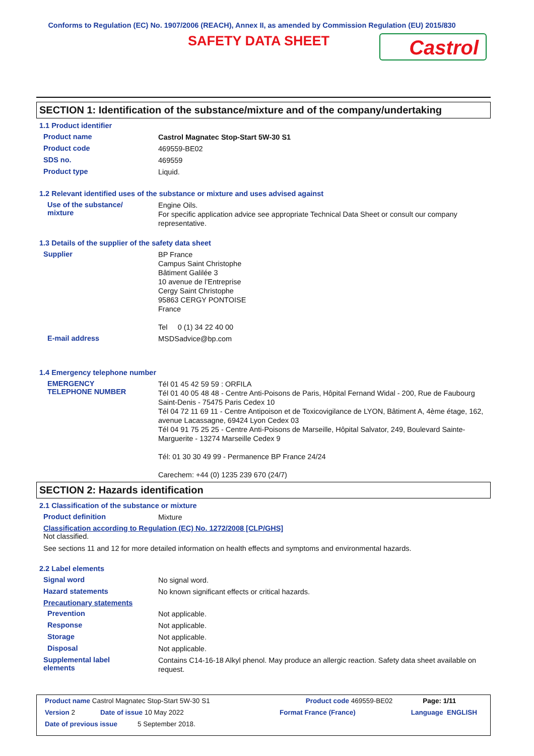Conforms to Regulation (EC) No. 1907/2006 (REACH), Annex II, as amended by Commission Regulation (EU) 2015/830
SAFETY DATA SHEET Castrol
SECTION 1: Identification of the substance/mixture and of the company/undertaking
1.1 Product identifier
Product name
Castrol Magnatec Stop-Start 5W-30 S1
Product code
469559-BE02
SDS no.
469559
Product type
Liquid.
1.2 Relevant identified uses of the substance or mixture and uses advised against
Use of the substance/
mixture
Engine Oils.
For specific application advice see appropriate Technical Data Sheet or consult our company representative.
1.3 Details of the supplier of the safety data sheet
Supplier
BP France
Campus Saint Christophe
Bâtiment Galilée 3
10 avenue de l’Entreprise
Cergy Saint Christophe
95863 CERGY PONTOISE
France
Tel 0 (1) 34 22 40 00
E-mail address
MSDSadvice@bp.com
1.4 Emergency telephone number
EMERGENCY
TELEPHONE NUMBER
Tél 01 45 42 59 59 : ORFILA
Tél 01 40 05 48 48 - Centre Anti-Poisons de Paris, Hôpital Fernand Widal - 200, Rue de Faubourg Saint-Denis - 75475 Paris Cedex 10
Tél 04 72 11 69 11 - Centre Antipoison et de Toxicovigilance de LYON, Bâtiment A, 4ème étage, 162, avenue Lacassagne, 69424 Lyon Cedex 03
Tél 04 91 75 25 25 - Centre Anti-Poisons de Marseille, Hôpital Salvator, 249, Boulevard Sainte-Marguerite - 13274 Marseille Cedex 9
Tél: 01 30 30 49 99 - Permanence BP France 24/24
Carechem: +44 (0) 1235 239 670 (24/7)
SECTION 2: Hazards identification
2.1 Classification of the substance or mixture
Product definition
Mixture
Classification according to Regulation (EC) No. 1272/2008 [CLP/GHS]
Not classified.
See sections 11 and 12 for more detailed information on health effects and symptoms and environmental hazards.
2.2 Label elements
Signal word
No signal word.
Hazard statements
No known significant effects or critical hazards.
Precautionary statements
Prevention
Not applicable.
Response
Not applicable.
Storage
Not applicable.
Disposal
Not applicable.
Supplemental label
elements
Contains C14-16-18 Alkyl phenol. May produce an allergic reaction. Safety data sheet available on request.
Product name Castrol Magnatec Stop-Start 5W-30 S1 Product code 469559-BE02 Page: 1/11
Version 2 Date of issue 10 May 2022 Format France (France) Language ENGLISH
Date of previous issue 5 September 2018.